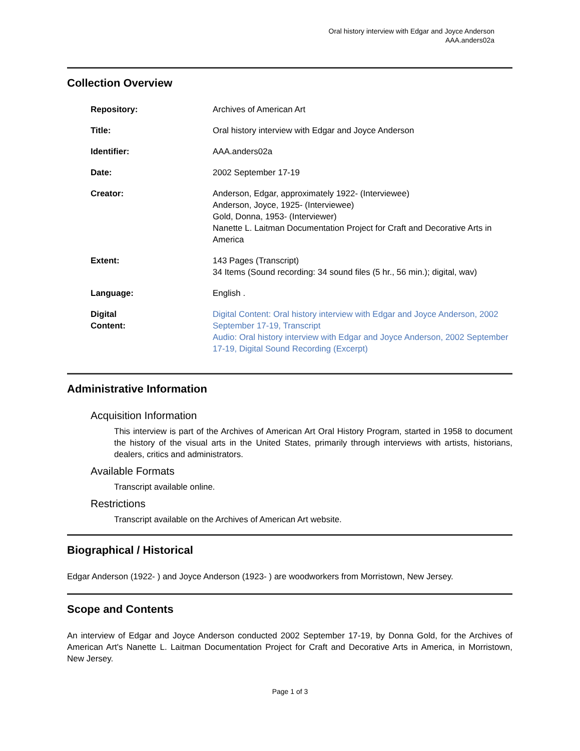Oral history interview with Edgar and Joyce Anderson
AAA.anders02a
Collection Overview
| Repository: | Archives of American Art |
| Title: | Oral history interview with Edgar and Joyce Anderson |
| Identifier: | AAA.anders02a |
| Date: | 2002 September 17-19 |
| Creator: | Anderson, Edgar, approximately 1922- (Interviewee) Anderson, Joyce, 1925- (Interviewee) Gold, Donna, 1953- (Interviewer) Nanette L. Laitman Documentation Project for Craft and Decorative Arts in America |
| Extent: | 143 Pages (Transcript) 34 Items (Sound recording: 34 sound files (5 hr., 56 min.); digital, wav) |
| Language: | English . |
| Digital Content: | Digital Content: Oral history interview with Edgar and Joyce Anderson, 2002 September 17-19, Transcript Audio: Oral history interview with Edgar and Joyce Anderson, 2002 September 17-19, Digital Sound Recording (Excerpt) |
Administrative Information
Acquisition Information
This interview is part of the Archives of American Art Oral History Program, started in 1958 to document the history of the visual arts in the United States, primarily through interviews with artists, historians, dealers, critics and administrators.
Available Formats
Transcript available online.
Restrictions
Transcript available on the Archives of American Art website.
Biographical / Historical
Edgar Anderson (1922- ) and Joyce Anderson (1923- ) are woodworkers from Morristown, New Jersey.
Scope and Contents
An interview of Edgar and Joyce Anderson conducted 2002 September 17-19, by Donna Gold, for the Archives of American Art's Nanette L. Laitman Documentation Project for Craft and Decorative Arts in America, in Morristown, New Jersey.
Page 1 of 3